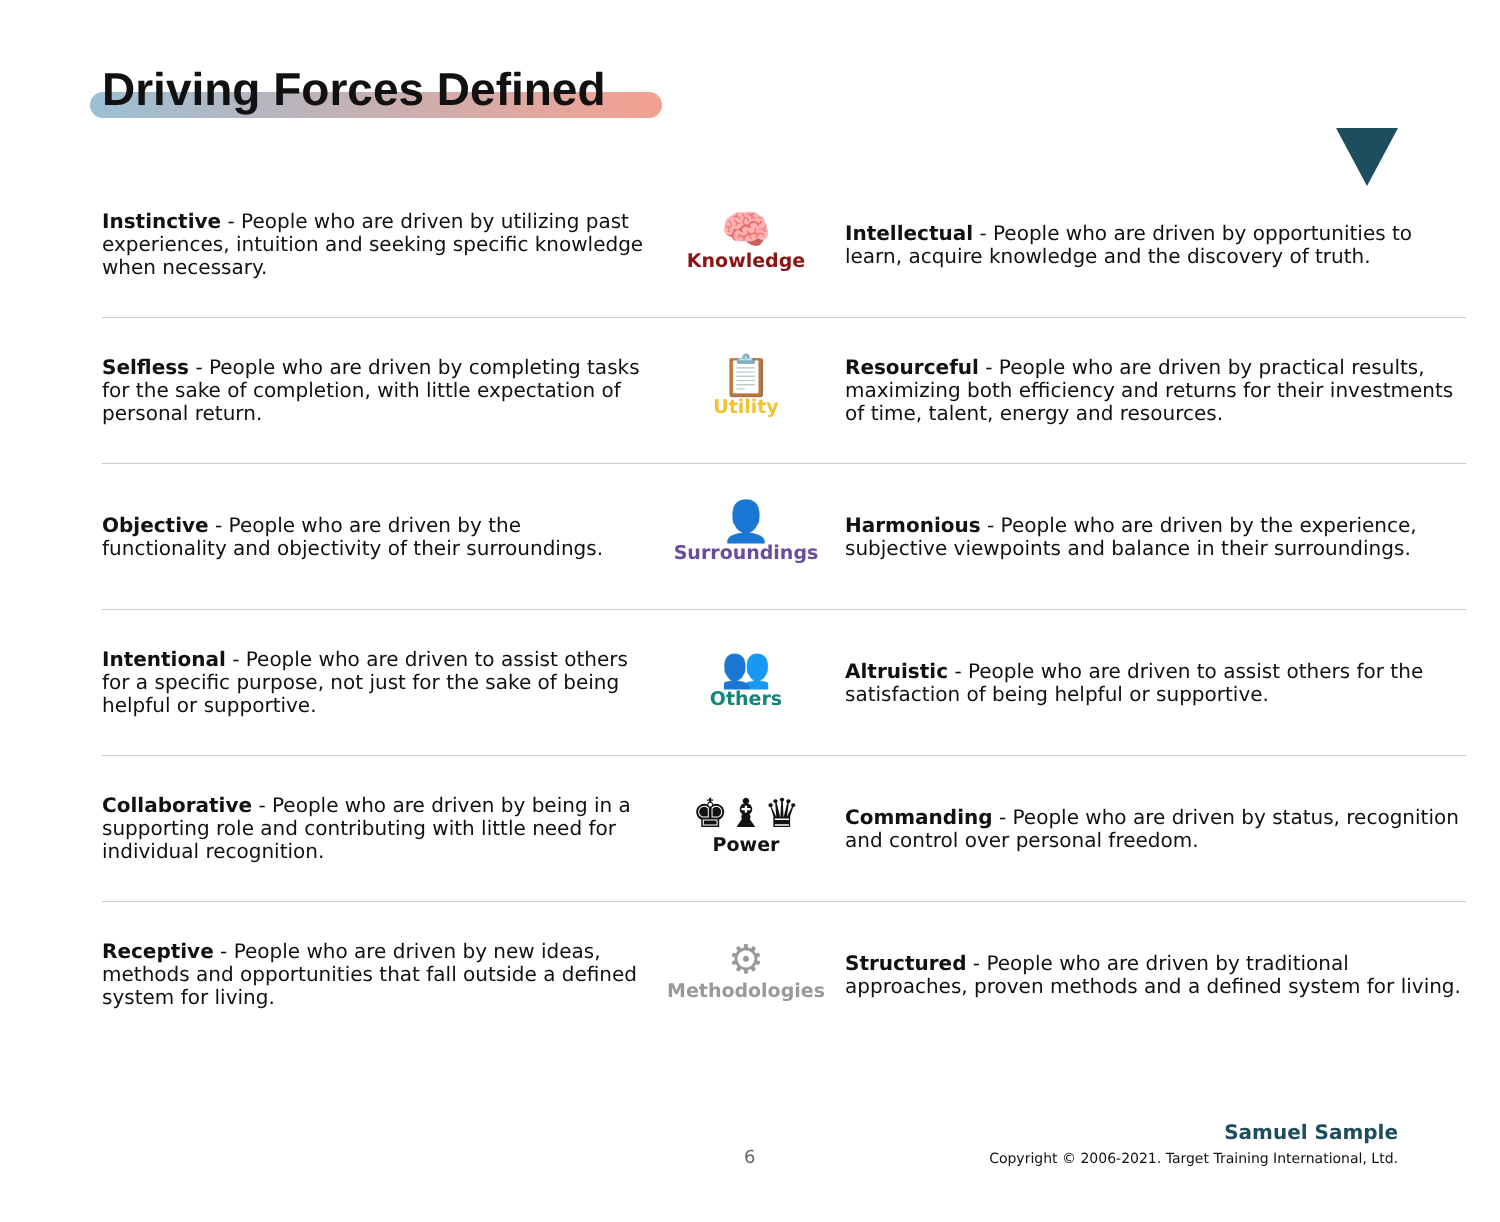Driving Forces Defined
Instinctive - People who are driven by utilizing past experiences, intuition and seeking specific knowledge when necessary.
🧠
Knowledge
Intellectual - People who are driven by opportunities to learn, acquire knowledge and the discovery of truth.
Selfless - People who are driven by completing tasks for the sake of completion, with little expectation of personal return.
📋
Utility
Resourceful - People who are driven by practical results, maximizing both efficiency and returns for their investments of time, talent, energy and resources.
Objective - People who are driven by the functionality and objectivity of their surroundings.
👤
Surroundings
Harmonious - People who are driven by the experience, subjective viewpoints and balance in their surroundings.
Intentional - People who are driven to assist others for a specific purpose, not just for the sake of being helpful or supportive.
👥
Others
Altruistic - People who are driven to assist others for the satisfaction of being helpful or supportive.
Collaborative - People who are driven by being in a supporting role and contributing with little need for individual recognition.
♚♝♛
Power
Commanding - People who are driven by status, recognition and control over personal freedom.
Receptive - People who are driven by new ideas, methods and opportunities that fall outside a defined system for living.
⚙
Methodologies
Structured - People who are driven by traditional approaches, proven methods and a defined system for living.
6
Samuel Sample
Copyright © 2006-2021. Target Training International, Ltd.